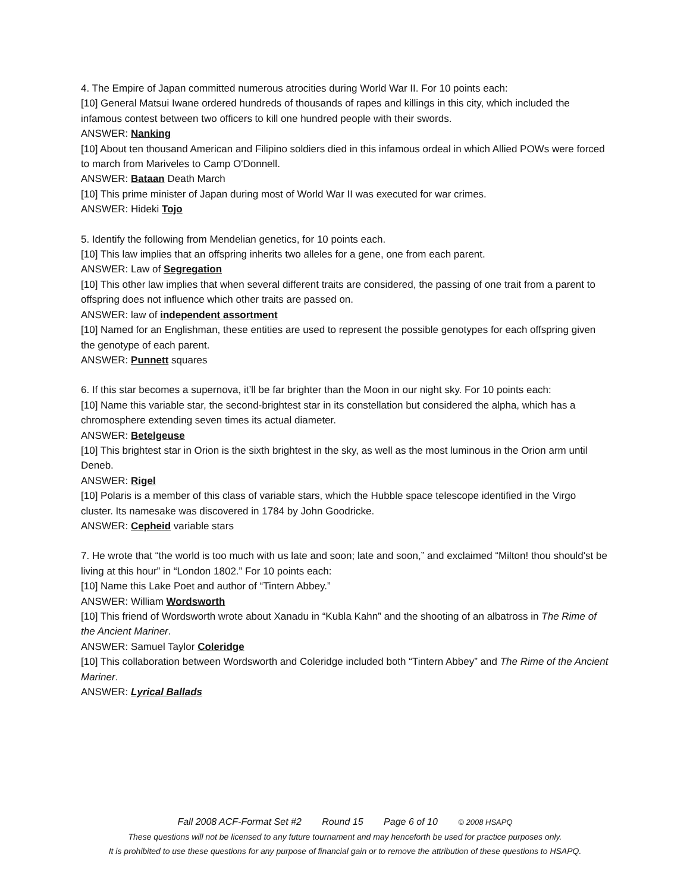4. The Empire of Japan committed numerous atrocities during World War II. For 10 points each:
[10] General Matsui Iwane ordered hundreds of thousands of rapes and killings in this city, which included the infamous contest between two officers to kill one hundred people with their swords.
ANSWER: Nanking
[10] About ten thousand American and Filipino soldiers died in this infamous ordeal in which Allied POWs were forced to march from Mariveles to Camp O'Donnell.
ANSWER: Bataan Death March
[10] This prime minister of Japan during most of World War II was executed for war crimes.
ANSWER: Hideki Tojo
5. Identify the following from Mendelian genetics, for 10 points each.
[10] This law implies that an offspring inherits two alleles for a gene, one from each parent.
ANSWER: Law of Segregation
[10] This other law implies that when several different traits are considered, the passing of one trait from a parent to offspring does not influence which other traits are passed on.
ANSWER: law of independent assortment
[10] Named for an Englishman, these entities are used to represent the possible genotypes for each offspring given the genotype of each parent.
ANSWER: Punnett squares
6. If this star becomes a supernova, it’ll be far brighter than the Moon in our night sky. For 10 points each:
[10] Name this variable star, the second-brightest star in its constellation but considered the alpha, which has a chromosphere extending seven times its actual diameter.
ANSWER: Betelgeuse
[10] This brightest star in Orion is the sixth brightest in the sky, as well as the most luminous in the Orion arm until Deneb.
ANSWER: Rigel
[10] Polaris is a member of this class of variable stars, which the Hubble space telescope identified in the Virgo cluster. Its namesake was discovered in 1784 by John Goodricke.
ANSWER: Cepheid variable stars
7. He wrote that “the world is too much with us late and soon; late and soon,” and exclaimed “Milton! thou should'st be living at this hour” in “London 1802.” For 10 points each:
[10] Name this Lake Poet and author of “Tintern Abbey.”
ANSWER: William Wordsworth
[10] This friend of Wordsworth wrote about Xanadu in “Kubla Kahn” and the shooting of an albatross in The Rime of the Ancient Mariner.
ANSWER: Samuel Taylor Coleridge
[10] This collaboration between Wordsworth and Coleridge included both “Tintern Abbey” and The Rime of the Ancient Mariner.
ANSWER: Lyrical Ballads
Fall 2008 ACF-Format Set #2 Round 15 Page 6 of 10 © 2008 HSAPQ
These questions will not be licensed to any future tournament and may henceforth be used for practice purposes only.
It is prohibited to use these questions for any purpose of financial gain or to remove the attribution of these questions to HSAPQ.